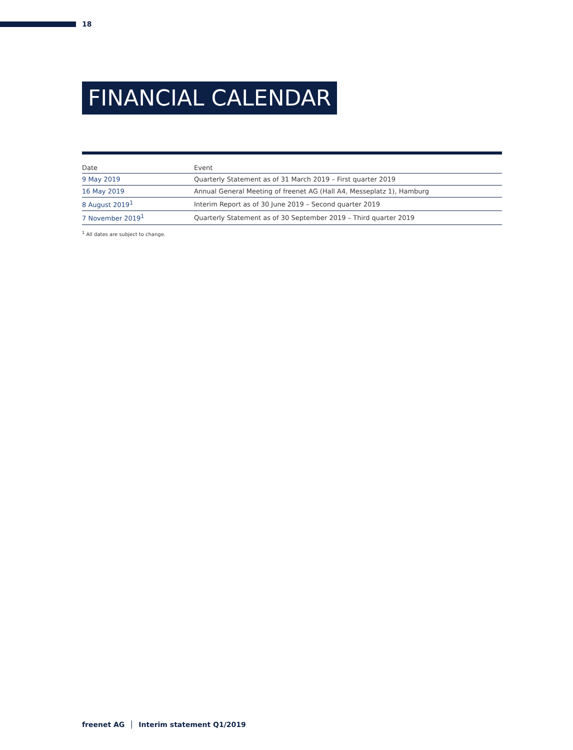18
FINANCIAL CALENDAR
| Date | Event |
| --- | --- |
| 9 May 2019 | Quarterly Statement as of 31 March 2019 – First quarter 2019 |
| 16 May 2019 | Annual General Meeting of freenet AG (Hall A4, Messeplatz 1), Hamburg |
| 8 August 2019<sup>1</sup> | Interim Report as of 30 June 2019 – Second quarter 2019 |
| 7 November 2019<sup>1</sup> | Quarterly Statement as of 30 September 2019 – Third quarter 2019 |
<sup>1</sup> All dates are subject to change.
freenet AG │ Interim statement Q1/2019